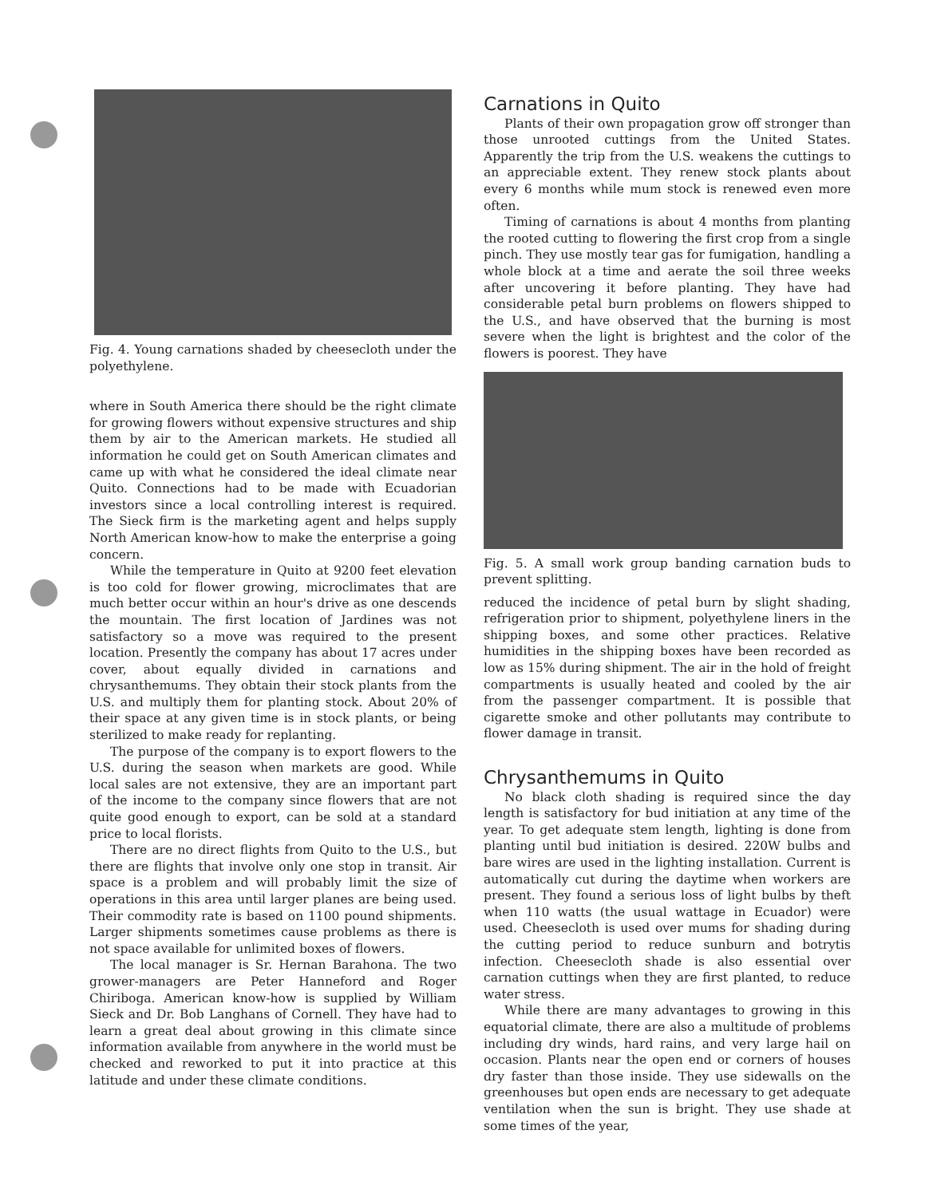Fig. 4. Young carnations shaded by cheesecloth under the polyethylene.
where in South America there should be the right climate for growing flowers without expensive structures and ship them by air to the American markets. He studied all information he could get on South American climates and came up with what he considered the ideal climate near Quito. Connections had to be made with Ecuadorian investors since a local controlling interest is required. The Sieck firm is the marketing agent and helps supply North American know-how to make the enterprise a going concern.
While the temperature in Quito at 9200 feet elevation is too cold for flower growing, microclimates that are much better occur within an hour's drive as one descends the mountain. The first location of Jardines was not satisfactory so a move was required to the present location. Presently the company has about 17 acres under cover, about equally divided in carnations and chrysanthemums. They obtain their stock plants from the U.S. and multiply them for planting stock. About 20% of their space at any given time is in stock plants, or being sterilized to make ready for replanting.
The purpose of the company is to export flowers to the U.S. during the season when markets are good. While local sales are not extensive, they are an important part of the income to the company since flowers that are not quite good enough to export, can be sold at a standard price to local florists.
There are no direct flights from Quito to the U.S., but there are flights that involve only one stop in transit. Air space is a problem and will probably limit the size of operations in this area until larger planes are being used. Their commodity rate is based on 1100 pound shipments. Larger shipments sometimes cause problems as there is not space available for unlimited boxes of flowers.
The local manager is Sr. Hernan Barahona. The two grower-managers are Peter Hanneford and Roger Chiriboga. American know-how is supplied by William Sieck and Dr. Bob Langhans of Cornell. They have had to learn a great deal about growing in this climate since information available from anywhere in the world must be checked and reworked to put it into practice at this latitude and under these climate conditions.
Carnations in Quito
Plants of their own propagation grow off stronger than those unrooted cuttings from the United States. Apparently the trip from the U.S. weakens the cuttings to an appreciable extent. They renew stock plants about every 6 months while mum stock is renewed even more often.
Timing of carnations is about 4 months from planting the rooted cutting to flowering the first crop from a single pinch. They use mostly tear gas for fumigation, handling a whole block at a time and aerate the soil three weeks after uncovering it before planting. They have had considerable petal burn problems on flowers shipped to the U.S., and have observed that the burning is most severe when the light is brightest and the color of the flowers is poorest. They have
Fig. 5. A small work group banding carnation buds to prevent splitting.
reduced the incidence of petal burn by slight shading, refrigeration prior to shipment, polyethylene liners in the shipping boxes, and some other practices. Relative humidities in the shipping boxes have been recorded as low as 15% during shipment. The air in the hold of freight compartments is usually heated and cooled by the air from the passenger compartment. It is possible that cigarette smoke and other pollutants may contribute to flower damage in transit.
Chrysanthemums in Quito
No black cloth shading is required since the day length is satisfactory for bud initiation at any time of the year. To get adequate stem length, lighting is done from planting until bud initiation is desired. 220W bulbs and bare wires are used in the lighting installation. Current is automatically cut during the daytime when workers are present. They found a serious loss of light bulbs by theft when 110 watts (the usual wattage in Ecuador) were used. Cheesecloth is used over mums for shading during the cutting period to reduce sunburn and botrytis infection. Cheesecloth shade is also essential over carnation cuttings when they are first planted, to reduce water stress.
While there are many advantages to growing in this equatorial climate, there are also a multitude of problems including dry winds, hard rains, and very large hail on occasion. Plants near the open end or corners of houses dry faster than those inside. They use sidewalls on the greenhouses but open ends are necessary to get adequate ventilation when the sun is bright. They use shade at some times of the year,